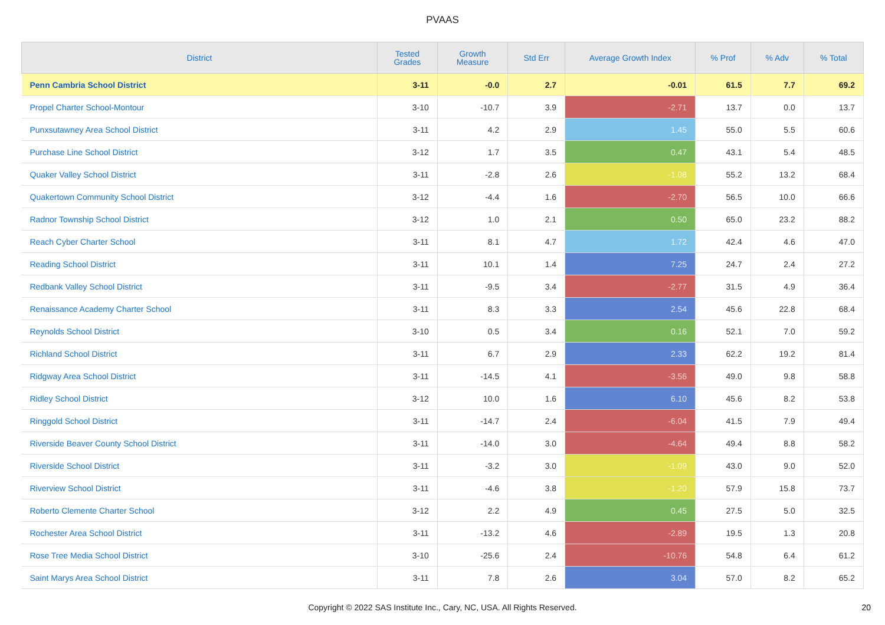PVAAS
| District | Tested Grades | Growth Measure | Std Err | Average Growth Index | % Prof | % Adv | % Total |
| --- | --- | --- | --- | --- | --- | --- | --- |
| Penn Cambria School District | 3-11 | -0.0 | 2.7 | -0.01 | 61.5 | 7.7 | 69.2 |
| Propel Charter School-Montour | 3-10 | -10.7 | 3.9 | -2.71 | 13.7 | 0.0 | 13.7 |
| Punxsutawney Area School District | 3-11 | 4.2 | 2.9 | 1.45 | 55.0 | 5.5 | 60.6 |
| Purchase Line School District | 3-12 | 1.7 | 3.5 | 0.47 | 43.1 | 5.4 | 48.5 |
| Quaker Valley School District | 3-11 | -2.8 | 2.6 | -1.08 | 55.2 | 13.2 | 68.4 |
| Quakertown Community School District | 3-12 | -4.4 | 1.6 | -2.70 | 56.5 | 10.0 | 66.6 |
| Radnor Township School District | 3-12 | 1.0 | 2.1 | 0.50 | 65.0 | 23.2 | 88.2 |
| Reach Cyber Charter School | 3-11 | 8.1 | 4.7 | 1.72 | 42.4 | 4.6 | 47.0 |
| Reading School District | 3-11 | 10.1 | 1.4 | 7.25 | 24.7 | 2.4 | 27.2 |
| Redbank Valley School District | 3-11 | -9.5 | 3.4 | -2.77 | 31.5 | 4.9 | 36.4 |
| Renaissance Academy Charter School | 3-11 | 8.3 | 3.3 | 2.54 | 45.6 | 22.8 | 68.4 |
| Reynolds School District | 3-10 | 0.5 | 3.4 | 0.16 | 52.1 | 7.0 | 59.2 |
| Richland School District | 3-11 | 6.7 | 2.9 | 2.33 | 62.2 | 19.2 | 81.4 |
| Ridgway Area School District | 3-11 | -14.5 | 4.1 | -3.56 | 49.0 | 9.8 | 58.8 |
| Ridley School District | 3-12 | 10.0 | 1.6 | 6.10 | 45.6 | 8.2 | 53.8 |
| Ringgold School District | 3-11 | -14.7 | 2.4 | -6.04 | 41.5 | 7.9 | 49.4 |
| Riverside Beaver County School District | 3-11 | -14.0 | 3.0 | -4.64 | 49.4 | 8.8 | 58.2 |
| Riverside School District | 3-11 | -3.2 | 3.0 | -1.09 | 43.0 | 9.0 | 52.0 |
| Riverview School District | 3-11 | -4.6 | 3.8 | -1.20 | 57.9 | 15.8 | 73.7 |
| Roberto Clemente Charter School | 3-12 | 2.2 | 4.9 | 0.45 | 27.5 | 5.0 | 32.5 |
| Rochester Area School District | 3-11 | -13.2 | 4.6 | -2.89 | 19.5 | 1.3 | 20.8 |
| Rose Tree Media School District | 3-10 | -25.6 | 2.4 | -10.76 | 54.8 | 6.4 | 61.2 |
| Saint Marys Area School District | 3-11 | 7.8 | 2.6 | 3.04 | 57.0 | 8.2 | 65.2 |
Copyright © 2022 SAS Institute Inc., Cary, NC, USA. All Rights Reserved. 20